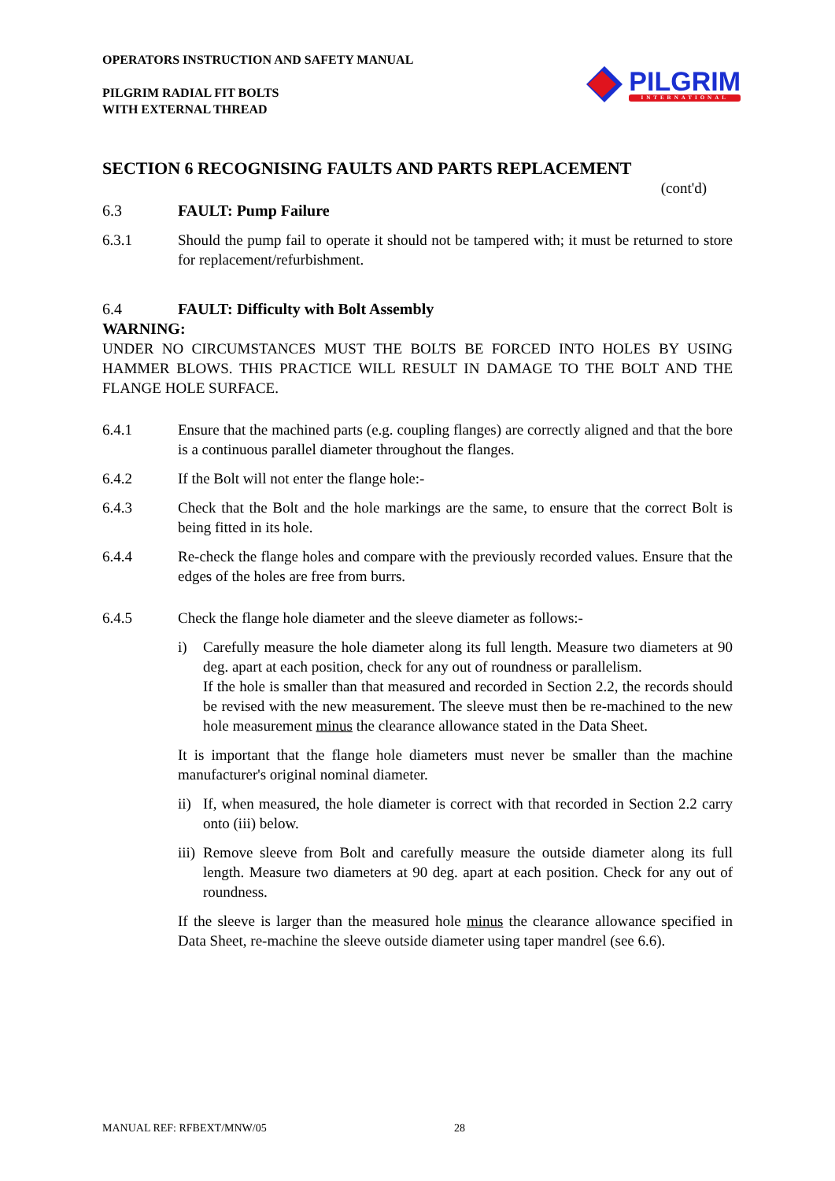OPERATORS INSTRUCTION AND SAFETY MANUAL
PILGRIM RADIAL FIT BOLTS
WITH EXTERNAL THREAD
PILGRIM
INTERNATIONAL
SECTION 6 RECOGNISING FAULTS AND PARTS REPLACEMENT
(cont'd)
6.3 FAULT: Pump Failure
6.3.1 Should the pump fail to operate it should not be tampered with; it must be returned to store for replacement/refurbishment.
6.4 FAULT: Difficulty with Bolt Assembly
WARNING:
UNDER NO CIRCUMSTANCES MUST THE BOLTS BE FORCED INTO HOLES BY USING HAMMER BLOWS. THIS PRACTICE WILL RESULT IN DAMAGE TO THE BOLT AND THE FLANGE HOLE SURFACE.
6.4.1 Ensure that the machined parts (e.g. coupling flanges) are correctly aligned and that the bore is a continuous parallel diameter throughout the flanges.
6.4.2 If the Bolt will not enter the flange hole:-
6.4.3 Check that the Bolt and the hole markings are the same, to ensure that the correct Bolt is being fitted in its hole.
6.4.4 Re-check the flange holes and compare with the previously recorded values. Ensure that the edges of the holes are free from burrs.
6.4.5 Check the flange hole diameter and the sleeve diameter as follows:-
i) Carefully measure the hole diameter along its full length. Measure two diameters at 90 deg. apart at each position, check for any out of roundness or parallelism.
If the hole is smaller than that measured and recorded in Section 2.2, the records should be revised with the new measurement. The sleeve must then be re-machined to the new hole measurement minus the clearance allowance stated in the Data Sheet.
It is important that the flange hole diameters must never be smaller than the machine manufacturer's original nominal diameter.
ii)
If, when measured, the hole diameter is correct with that recorded in Section 2.2 carry onto (iii) below.
iii)
Remove sleeve from Bolt and carefully measure the outside diameter along its full length. Measure two diameters at 90 deg. apart at each position. Check for any out of roundness.
If the sleeve is larger than the measured hole minus the clearance allowance specified in Data Sheet, re-machine the sleeve outside diameter using taper mandrel (see 6.6).
MANUAL REF: RFBEXT/MNW/05 28